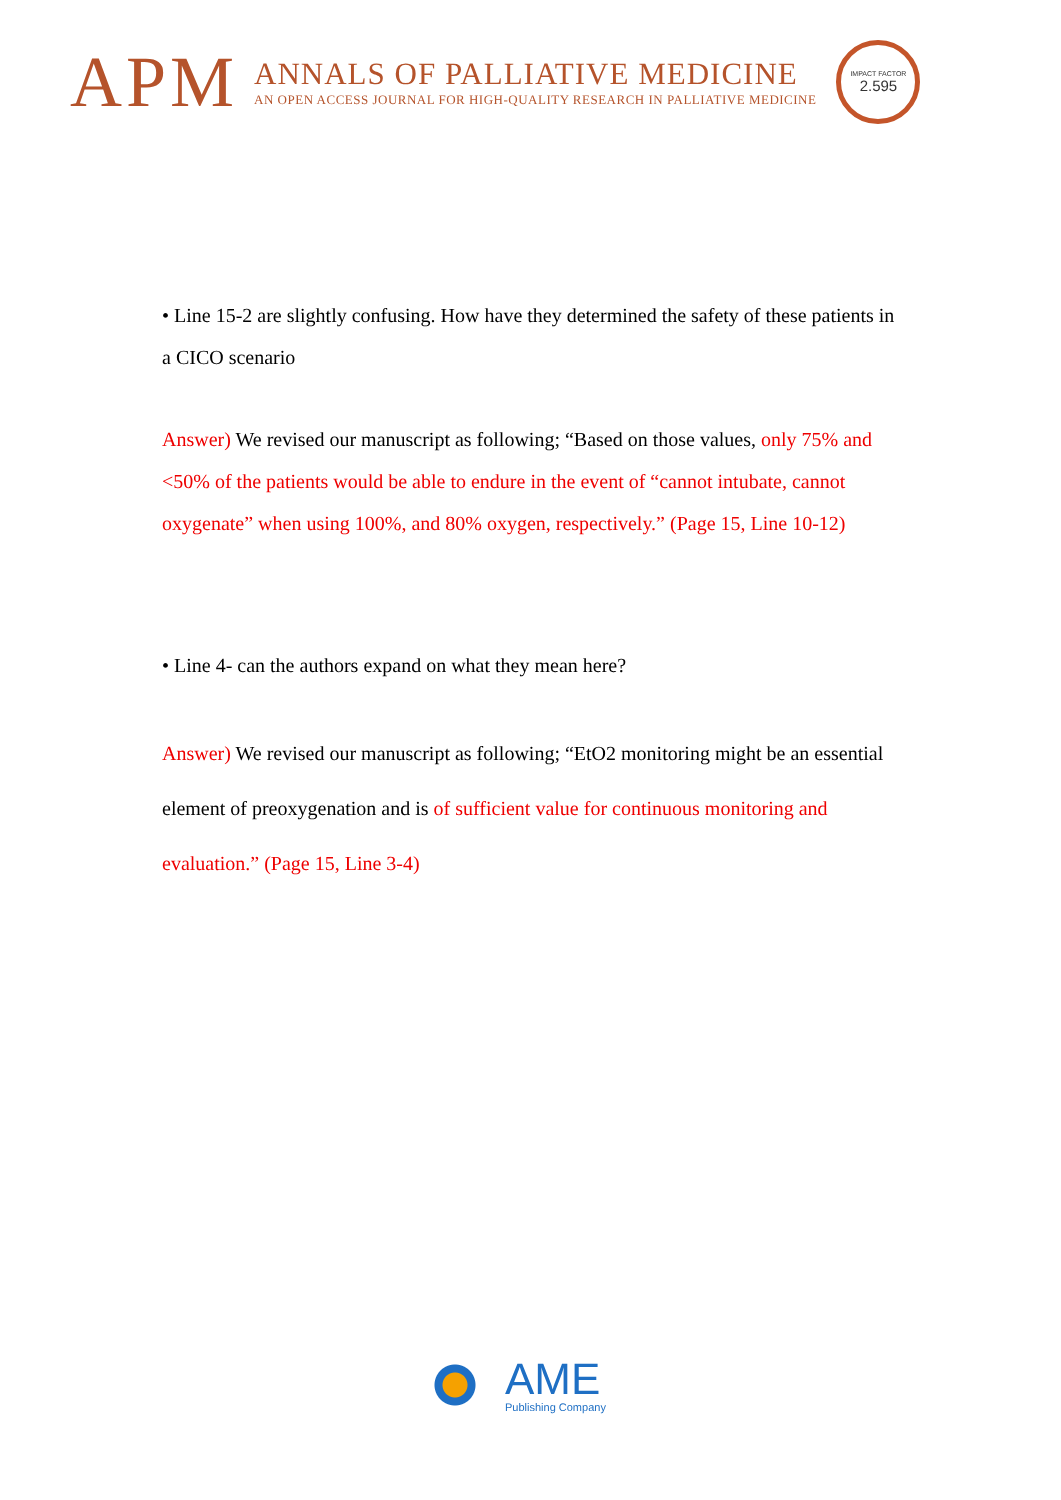APM
ANNALS OF PALLIATIVE MEDICINE
AN OPEN ACCESS JOURNAL FOR HIGH-QUALITY RESEARCH IN PALLIATIVE MEDICINE
IMPACT FACTOR
2.595
• Line 15-2 are slightly confusing. How have they determined the safety of these patients in a CICO scenario
Answer) We revised our manuscript as following; “Based on those values, only 75% and <50% of the patients would be able to endure in the event of “cannot intubate, cannot oxygenate” when using 100%, and 80% oxygen, respectively.” (Page 15, Line 10-12)
• Line 4- can the authors expand on what they mean here?
Answer) We revised our manuscript as following; “EtO2 monitoring might be an essential element of preoxygenation and is of sufficient value for continuous monitoring and evaluation.” (Page 15, Line 3-4)
AME
Publishing Company